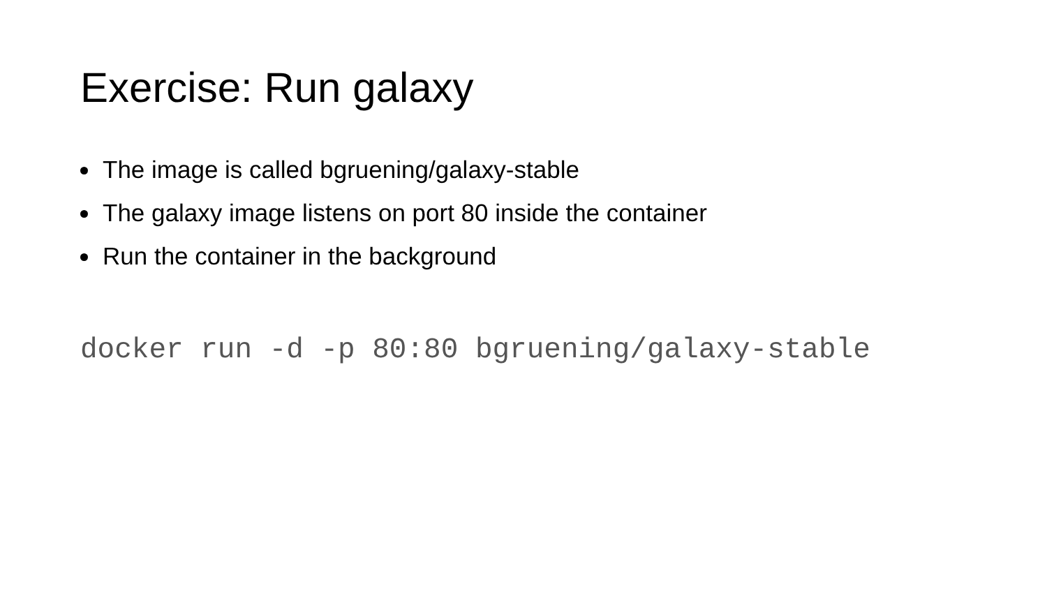Exercise: Run galaxy
The image is called bgruening/galaxy-stable
The galaxy image listens on port 80 inside the container
Run the container in the background
docker run -d -p 80:80 bgruening/galaxy-stable